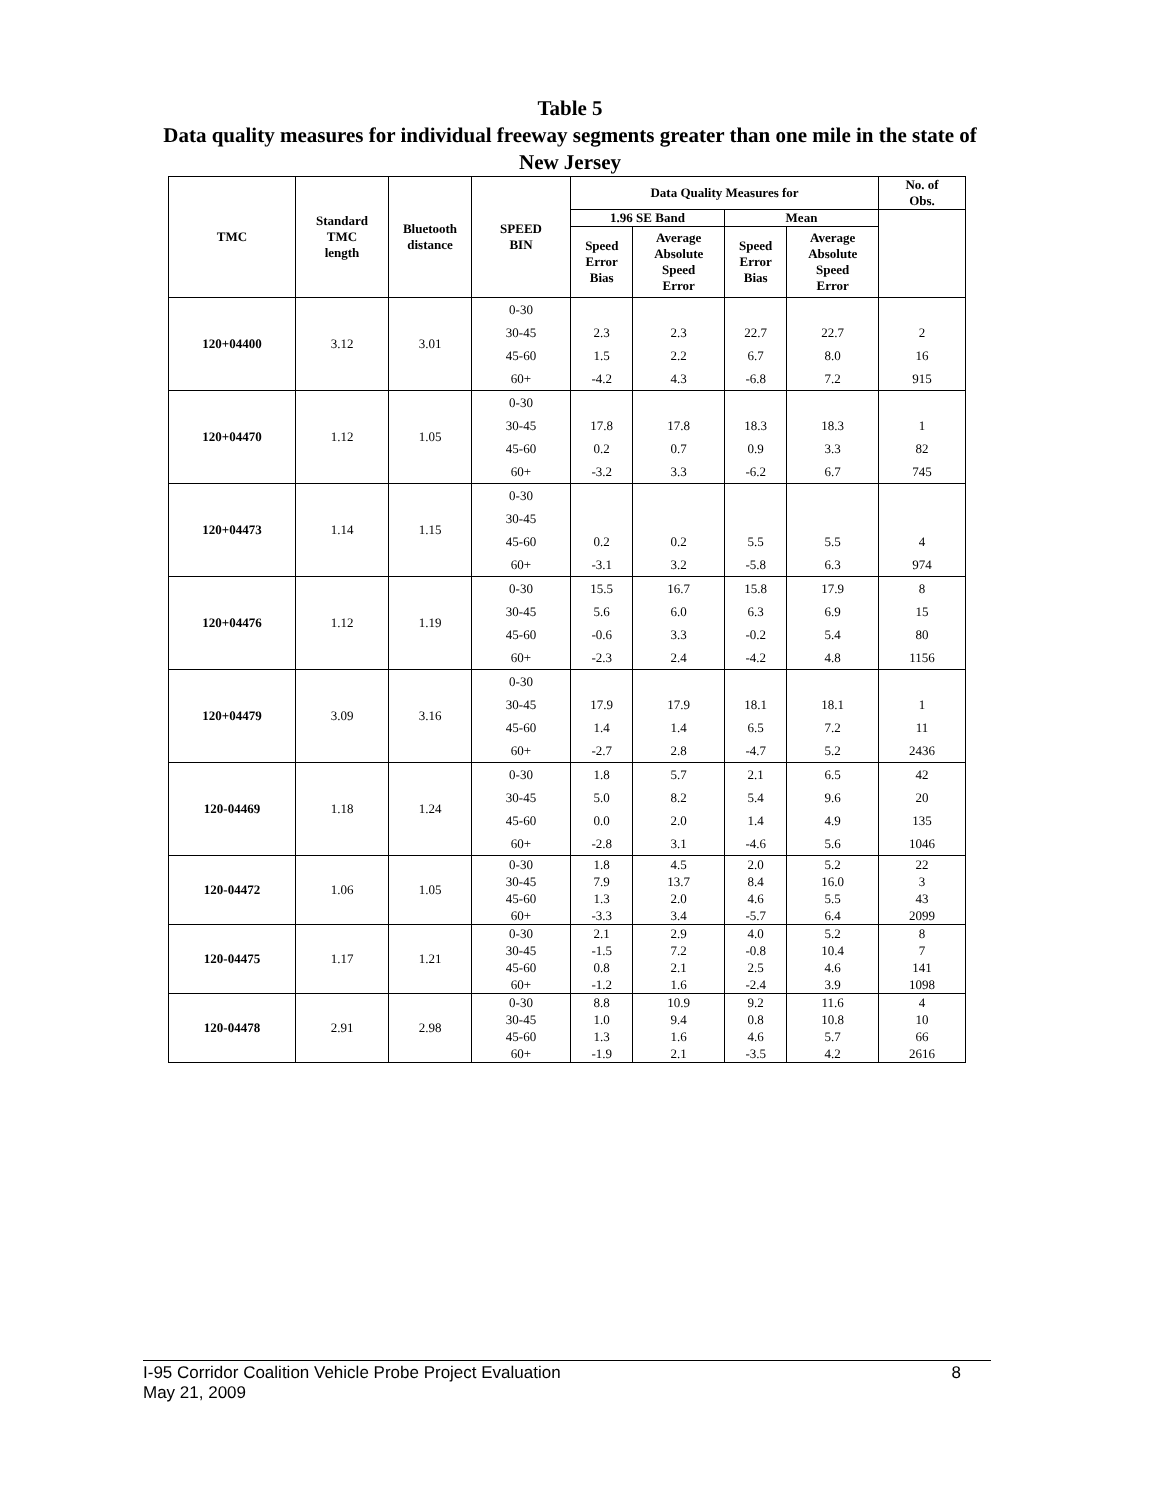Table 5
Data quality measures for individual freeway segments greater than one mile in the state of New Jersey
| TMC | Standard TMC length | Bluetooth distance | SPEED BIN | Data Quality Measures for | | | | No. of Obs. |
| --- | --- | --- | --- | --- | --- | --- | --- | --- |
| | | | | 1.96 SE Band | | Mean | | |
| | | | | Speed Error Bias | Average Absolute Speed Error | Speed Error Bias | Average Absolute Speed Error | |
| 120+04400 | 3.12 | 3.01 | 0-30 | | | | | |
| | | | 30-45 | 2.3 | 2.3 | 22.7 | 22.7 | 2 |
| | | | 45-60 | 1.5 | 2.2 | 6.7 | 8.0 | 16 |
| | | | 60+ | -4.2 | 4.3 | -6.8 | 7.2 | 915 |
| 120+04470 | 1.12 | 1.05 | 0-30 | | | | | |
| | | | 30-45 | 17.8 | 17.8 | 18.3 | 18.3 | 1 |
| | | | 45-60 | 0.2 | 0.7 | 0.9 | 3.3 | 82 |
| | | | 60+ | -3.2 | 3.3 | -6.2 | 6.7 | 745 |
| 120+04473 | 1.14 | 1.15 | 0-30 | | | | | |
| | | | 30-45 | | | | | |
| | | | 45-60 | 0.2 | 0.2 | 5.5 | 5.5 | 4 |
| | | | 60+ | -3.1 | 3.2 | -5.8 | 6.3 | 974 |
| 120+04476 | 1.12 | 1.19 | 0-30 | 15.5 | 16.7 | 15.8 | 17.9 | 8 |
| | | | 30-45 | 5.6 | 6.0 | 6.3 | 6.9 | 15 |
| | | | 45-60 | -0.6 | 3.3 | -0.2 | 5.4 | 80 |
| | | | 60+ | -2.3 | 2.4 | -4.2 | 4.8 | 1156 |
| 120+04479 | 3.09 | 3.16 | 0-30 | | | | | |
| | | | 30-45 | 17.9 | 17.9 | 18.1 | 18.1 | 1 |
| | | | 45-60 | 1.4 | 1.4 | 6.5 | 7.2 | 11 |
| | | | 60+ | -2.7 | 2.8 | -4.7 | 5.2 | 2436 |
| 120-04469 | 1.18 | 1.24 | 0-30 | 1.8 | 5.7 | 2.1 | 6.5 | 42 |
| | | | 30-45 | 5.0 | 8.2 | 5.4 | 9.6 | 20 |
| | | | 45-60 | 0.0 | 2.0 | 1.4 | 4.9 | 135 |
| | | | 60+ | -2.8 | 3.1 | -4.6 | 5.6 | 1046 |
| 120-04472 | 1.06 | 1.05 | 0-30 | 1.8 | 4.5 | 2.0 | 5.2 | 22 |
| | | | 30-45 | 7.9 | 13.7 | 8.4 | 16.0 | 3 |
| | | | 45-60 | 1.3 | 2.0 | 4.6 | 5.5 | 43 |
| | | | 60+ | -3.3 | 3.4 | -5.7 | 6.4 | 2099 |
| 120-04475 | 1.17 | 1.21 | 0-30 | 2.1 | 2.9 | 4.0 | 5.2 | 8 |
| | | | 30-45 | -1.5 | 7.2 | -0.8 | 10.4 | 7 |
| | | | 45-60 | 0.8 | 2.1 | 2.5 | 4.6 | 141 |
| | | | 60+ | -1.2 | 1.6 | -2.4 | 3.9 | 1098 |
| 120-04478 | 2.91 | 2.98 | 0-30 | 8.8 | 10.9 | 9.2 | 11.6 | 4 |
| | | | 30-45 | 1.0 | 9.4 | 0.8 | 10.8 | 10 |
| | | | 45-60 | 1.3 | 1.6 | 4.6 | 5.7 | 66 |
| | | | 60+ | -1.9 | 2.1 | -3.5 | 4.2 | 2616 |
8 I-95 Corridor Coalition Vehicle Probe Project Evaluation
May 21, 2009